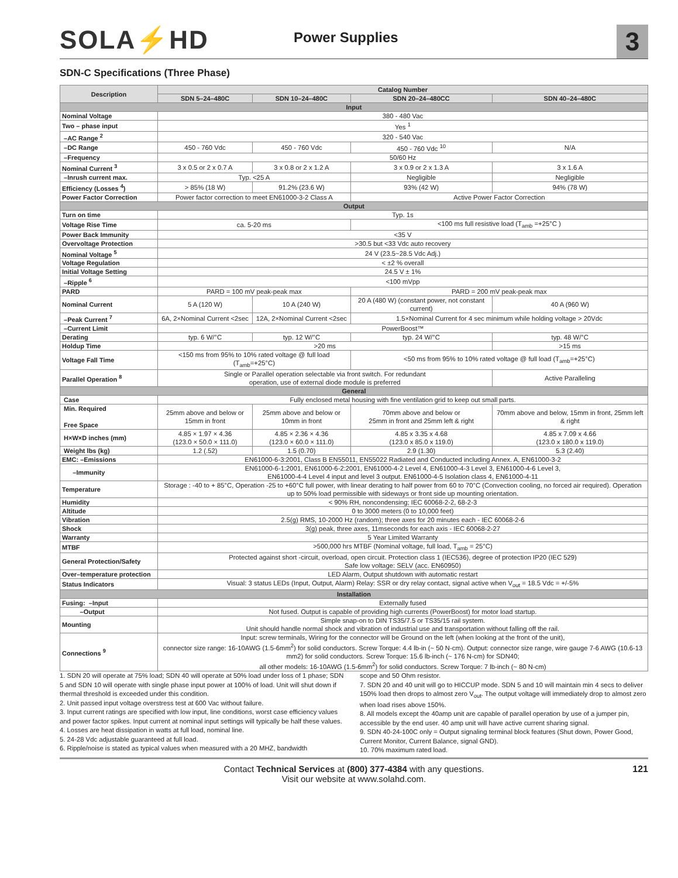SOLA⚡HD
Power Supplies
3
SDN-C Specifications (Three Phase)
| Description | Catalog Number | | | |
| --- | --- | --- | --- | --- |
| | SDN 5–24–480C | SDN 10–24–480C | SDN 20–24–480CC | SDN 40–24–480C |
| Input | | | | |
| Nominal Voltage | 380 - 480 Vac | | | |
| Two – phase input | Yes <sup>1</sup> | | | |
| –AC Range <sup>2</sup> | 320 - 540 Vac | | | |
| –DC Range | 450 - 760 Vdc | 450 - 760 Vdc | 450 - 760 Vdc <sup>10</sup> | N/A |
| –Frequency | 50/60 Hz | | | |
| Nominal Current <sup>3</sup> | 3 x 0.5 or 2 x 0.7 A | 3 x 0.8 or 2 x 1.2 A | 3 x 0.9 or 2 x 1.3 A | 3 x 1.6 A |
| –Inrush current max. | Typ. <25 A | | Negligible | Negligible |
| Efficiency (Losses <sup>4</sup>) | > 85% (18 W) | 91.2% (23.6 W) | 93% (42 W) | 94% (78 W) |
| Power Factor Correction | Power factor correction to meet EN61000-3-2 Class A | | Active Power Factor Correction | |
| Output | | | | |
| Turn on time | Typ. 1s | | | |
| Voltage Rise Time | ca. 5-20 ms | | <100 ms full resistive load (T<sub>amb</sub> =+25°C ) | |
| Power Back Immunity | <35 V | | | |
| Overvoltage Protection | >30.5 but <33 Vdc auto recovery | | | |
| Nominal Voltage <sup>5</sup> | 24 V (23.5~28.5 Vdc Adj.) | | | |
| Voltage Regulation | < ±2 % overall | | | |
| Initial Voltage Setting | 24.5 V ± 1% | | | |
| –Ripple <sup>6</sup> | <100 mVpp | | | |
| PARD | PARD = 100 mV peak-peak max | | PARD = 200 mV peak-peak max | |
| Nominal Current | 5 A (120 W) | 10 A (240 W) | 20 A (480 W) (constant power, not constant current) | 40 A (960 W) |
| –Peak Current <sup>7</sup> | 6A, 2×Nominal Current <2sec | 12A, 2×Nominal Current <2sec | 1.5×Nominal Current for 4 sec minimum while holding voltage > 20Vdc | |
| –Current Limit | PowerBoost™ | | | |
| Derating | typ. 6 W/°C | typ. 12 W/°C | typ. 24 W/°C | typ. 48 W/°C |
| Holdup Time | >20 ms | | | >15 ms |
| Voltage Fall Time | <150 ms from 95% to 10% rated voltage @ full load (T<sub>amb</sub>=+25°C) | | <50 ms from 95% to 10% rated voltage @ full load (T<sub>amb</sub>=+25°C) | |
| Parallel Operation <sup>8</sup> | Single or Parallel operation selectable via front switch. For redundant operation, use of external diode module is preferred | | | Active Paralleling |
| General | | | | |
| Case | Fully enclosed metal housing with fine ventilation grid to keep out small parts. | | | |
| Min. Required Free Space | 25mm above and below or 15mm in front | 25mm above and below or 10mm in front | 70mm above and below or 25mm in front and 25mm left & right | 70mm above and below, 15mm in front, 25mm left & right |
| H×W×D inches (mm) | 4.85 × 1.97 × 4.36 (123.0 × 50.0 × 111.0) | 4.85 × 2.36 × 4.36 (123.0 × 60.0 × 111.0) | 4.85 x 3.35 x 4.68 (123.0 x 85.0 x 119.0) | 4.85 x 7.09 x 4.66 (123.0 x 180.0 x 119.0) |
| Weight lbs (kg) | 1.2 (.52) | 1.5 (0.70) | 2.9 (1.30) | 5.3 (2.40) |
| EMC: –Emissions | EN61000-6-3:2001, Class B EN55011, EN55022 Radiated and Conducted including Annex. A, EN61000-3-2 | | | |
| –Immunity | EN61000-6-1:2001, EN61000-6-2:2001, EN61000-4-2 Level 4, EN61000-4-3 Level 3, EN61000-4-6 Level 3, EN61000-4-4 Level 4 input and level 3 output. EN61000-4-5 Isolation class 4, EN61000-4-11 | | | |
| Temperature | Storage : -40 to + 85°C, Operation -25 to +60°C full power, with linear derating to half power from 60 to 70°C (Convection cooling, no forced air required). Operation up to 50% load permissible with sideways or front side up mounting orientation. | | | |
| Humidity | < 90% RH, noncondensing; IEC 60068-2-2, 68-2-3 | | | |
| Altitude | 0 to 3000 meters (0 to 10,000 feet) | | | |
| Vibration | 2.5(g) RMS, 10-2000 Hz (random); three axes for 20 minutes each - IEC 60068-2-6 | | | |
| Shock | 3(g) peak, three axes, 11mseconds for each axis - IEC 60068-2-27 | | | |
| Warranty | 5 Year Limited Warranty | | | |
| MTBF | >500,000 hrs MTBF (Nominal voltage, full load, T<sub>amb</sub> = 25°C) | | | |
| General Protection/Safety | Protected against short -circuit, overload, open circuit. Protection class 1 (IEC536), degree of protection IP20 (IEC 529) Safe low voltage: SELV (acc. EN60950) | | | |
| Over–temperature protection | LED Alarm, Output shutdown with automatic restart | | | |
| Status Indicators | Visual: 3 status LEDs (Input, Output, Alarm) Relay: SSR or dry relay contact, signal active when V<sub>out</sub> = 18.5 Vdc = +/-5% | | | |
| Installation | | | | |
| Fusing: –Input | Externally fused | | | |
| –Output | Not fused. Output is capable of providing high currents (PowerBoost) for motor load startup. | | | |
| Mounting | Simple snap-on to DIN TS35/7.5 or TS35/15 rail system. Unit should handle normal shock and vibration of industrial use and transportation without falling off the rail. | | | |
| Connections <sup>9</sup> | Input: screw terminals, Wiring for the connector will be Ground on the left (when looking at the front of the unit), connector size range: 16-10AWG (1.5-6mm<sup>2</sup>) for solid conductors. Screw Torque: 4.4 lb-in (~ 50 N-cm). Output: connector size range, wire gauge 7-6 AWG (10.6-13 mm2) for solid conductors. Screw Torque: 15.6 lb-inch (~ 176 N-cm) for SDN40; all other models: 16-10AWG (1.5-6mm<sup>2</sup>) for solid conductors. Screw Torque: 7 lb-inch (~ 80 N-cm) | | | |
1. SDN 20 will operate at 75% load; SDN 40 will operate at 50% load under loss of 1 phase; SDN 5 and SDN 10 will operate with single phase input power at 100% of load. Unit will shut down if thermal threshold is exceeded under this condition.
2. Unit passed input voltage overstress test at 600 Vac without failure.
3. Input current ratings are specified with low input, line conditions, worst case efficiency values and power factor spikes. Input current at nominal input settings will typically be half these values.
4. Losses are heat dissipation in watts at full load, nominal line.
5. 24-28 Vdc adjustable guaranteed at full load.
6. Ripple/noise is stated as typical values when measured with a 20 MHZ, bandwidth
scope and 50 Ohm resistor.
7. SDN 20 and 40 unit will go to HICCUP mode. SDN 5 and 10 will maintain min 4 secs to deliver 150% load then drops to almost zero V<sub>out</sub>. The output voltage will immediately drop to almost zero when load rises above 150%.
8. All models except the 40amp unit are capable of parallel operation by use of a jumper pin, accessible by the end user. 40 amp unit will have active current sharing signal.
9. SDN 40-24-100C only = Output signaling terminal block features (Shut down, Power Good, Current Monitor, Current Balance, signal GND).
10. 70% maximum rated load.
Contact Technical Services at (800) 377-4384 with any questions.
Visit our website at www.solahd.com.
121